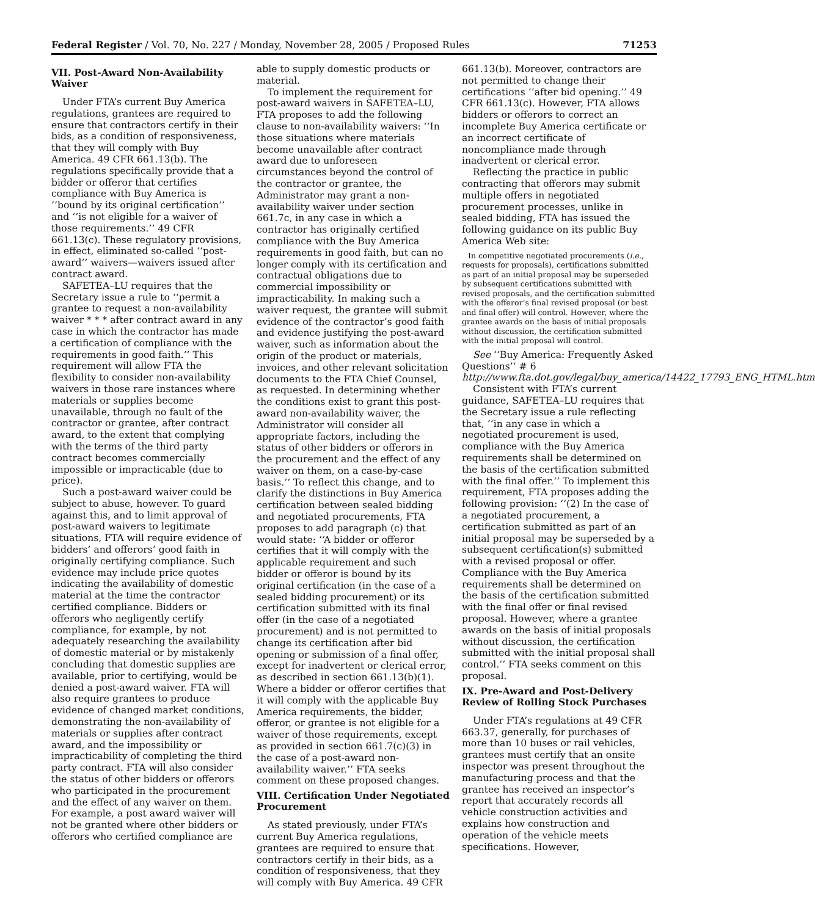Federal Register / Vol. 70, No. 227 / Monday, November 28, 2005 / Proposed Rules 71253
VII. Post-Award Non-Availability Waiver
Under FTA’s current Buy America regulations, grantees are required to ensure that contractors certify in their bids, as a condition of responsiveness, that they will comply with Buy America. 49 CFR 661.13(b). The regulations specifically provide that a bidder or offeror that certifies compliance with Buy America is ‘‘bound by its original certification’’ and ‘‘is not eligible for a waiver of those requirements.’’ 49 CFR 661.13(c). These regulatory provisions, in effect, eliminated so-called ‘‘post-award’’ waivers—waivers issued after contract award.
SAFETEA–LU requires that the Secretary issue a rule to ‘‘permit a grantee to request a non-availability waiver * * * after contract award in any case in which the contractor has made a certification of compliance with the requirements in good faith.’’ This requirement will allow FTA the flexibility to consider non-availability waivers in those rare instances where materials or supplies become unavailable, through no fault of the contractor or grantee, after contract award, to the extent that complying with the terms of the third party contract becomes commercially impossible or impracticable (due to price).
Such a post-award waiver could be subject to abuse, however. To guard against this, and to limit approval of post-award waivers to legitimate situations, FTA will require evidence of bidders’ and offerors’ good faith in originally certifying compliance. Such evidence may include price quotes indicating the availability of domestic material at the time the contractor certified compliance. Bidders or offerors who negligently certify compliance, for example, by not adequately researching the availability of domestic material or by mistakenly concluding that domestic supplies are available, prior to certifying, would be denied a post-award waiver. FTA will also require grantees to produce evidence of changed market conditions, demonstrating the non-availability of materials or supplies after contract award, and the impossibility or impracticability of completing the third party contract. FTA will also consider the status of other bidders or offerors who participated in the procurement and the effect of any waiver on them. For example, a post award waiver will not be granted where other bidders or offerors who certified compliance are
able to supply domestic products or material.
To implement the requirement for post-award waivers in SAFETEA–LU, FTA proposes to add the following clause to non-availability waivers: ‘‘In those situations where materials become unavailable after contract award due to unforeseen circumstances beyond the control of the contractor or grantee, the Administrator may grant a non-availability waiver under section 661.7c, in any case in which a contractor has originally certified compliance with the Buy America requirements in good faith, but can no longer comply with its certification and contractual obligations due to commercial impossibility or impracticability. In making such a waiver request, the grantee will submit evidence of the contractor’s good faith and evidence justifying the post-award waiver, such as information about the origin of the product or materials, invoices, and other relevant solicitation documents to the FTA Chief Counsel, as requested. In determining whether the conditions exist to grant this post-award non-availability waiver, the Administrator will consider all appropriate factors, including the status of other bidders or offerors in the procurement and the effect of any waiver on them, on a case-by-case basis.’’ To reflect this change, and to clarify the distinctions in Buy America certification between sealed bidding and negotiated procurements, FTA proposes to add paragraph (c) that would state: ‘‘A bidder or offeror certifies that it will comply with the applicable requirement and such bidder or offeror is bound by its original certification (in the case of a sealed bidding procurement) or its certification submitted with its final offer (in the case of a negotiated procurement) and is not permitted to change its certification after bid opening or submission of a final offer, except for inadvertent or clerical error, as described in section 661.13(b)(1). Where a bidder or offeror certifies that it will comply with the applicable Buy America requirements, the bidder, offeror, or grantee is not eligible for a waiver of those requirements, except as provided in section 661.7(c)(3) in the case of a post-award non-availability waiver.’’ FTA seeks comment on these proposed changes.
VIII. Certification Under Negotiated Procurement
As stated previously, under FTA’s current Buy America regulations, grantees are required to ensure that contractors certify in their bids, as a condition of responsiveness, that they will comply with Buy America. 49 CFR
661.13(b). Moreover, contractors are not permitted to change their certifications ‘‘after bid opening.’’ 49 CFR 661.13(c). However, FTA allows bidders or offerors to correct an incomplete Buy America certificate or an incorrect certificate of noncompliance made through inadvertent or clerical error.
Reflecting the practice in public contracting that offerors may submit multiple offers in negotiated procurement processes, unlike in sealed bidding, FTA has issued the following guidance on its public Buy America Web site:
In competitive negotiated procurements (i.e., requests for proposals), certifications submitted as part of an initial proposal may be superseded by subsequent certifications submitted with revised proposals, and the certification submitted with the offeror’s final revised proposal (or best and final offer) will control. However, where the grantee awards on the basis of initial proposals without discussion, the certification submitted with the initial proposal will control.
See ‘‘Buy America: Frequently Asked Questions’’ # 6 http://www.fta.dot.gov/legal/buy_america/14422_17793_ENG_HTML.htm
Consistent with FTA’s current guidance, SAFETEA–LU requires that the Secretary issue a rule reflecting that, ‘‘in any case in which a negotiated procurement is used, compliance with the Buy America requirements shall be determined on the basis of the certification submitted with the final offer.’’ To implement this requirement, FTA proposes adding the following provision: ‘‘(2) In the case of a negotiated procurement, a certification submitted as part of an initial proposal may be superseded by a subsequent certification(s) submitted with a revised proposal or offer. Compliance with the Buy America requirements shall be determined on the basis of the certification submitted with the final offer or final revised proposal. However, where a grantee awards on the basis of initial proposals without discussion, the certification submitted with the initial proposal shall control.’’ FTA seeks comment on this proposal.
IX. Pre-Award and Post-Delivery Review of Rolling Stock Purchases
Under FTA’s regulations at 49 CFR 663.37, generally, for purchases of more than 10 buses or rail vehicles, grantees must certify that an onsite inspector was present throughout the manufacturing process and that the grantee has received an inspector’s report that accurately records all vehicle construction activities and explains how construction and operation of the vehicle meets specifications. However,